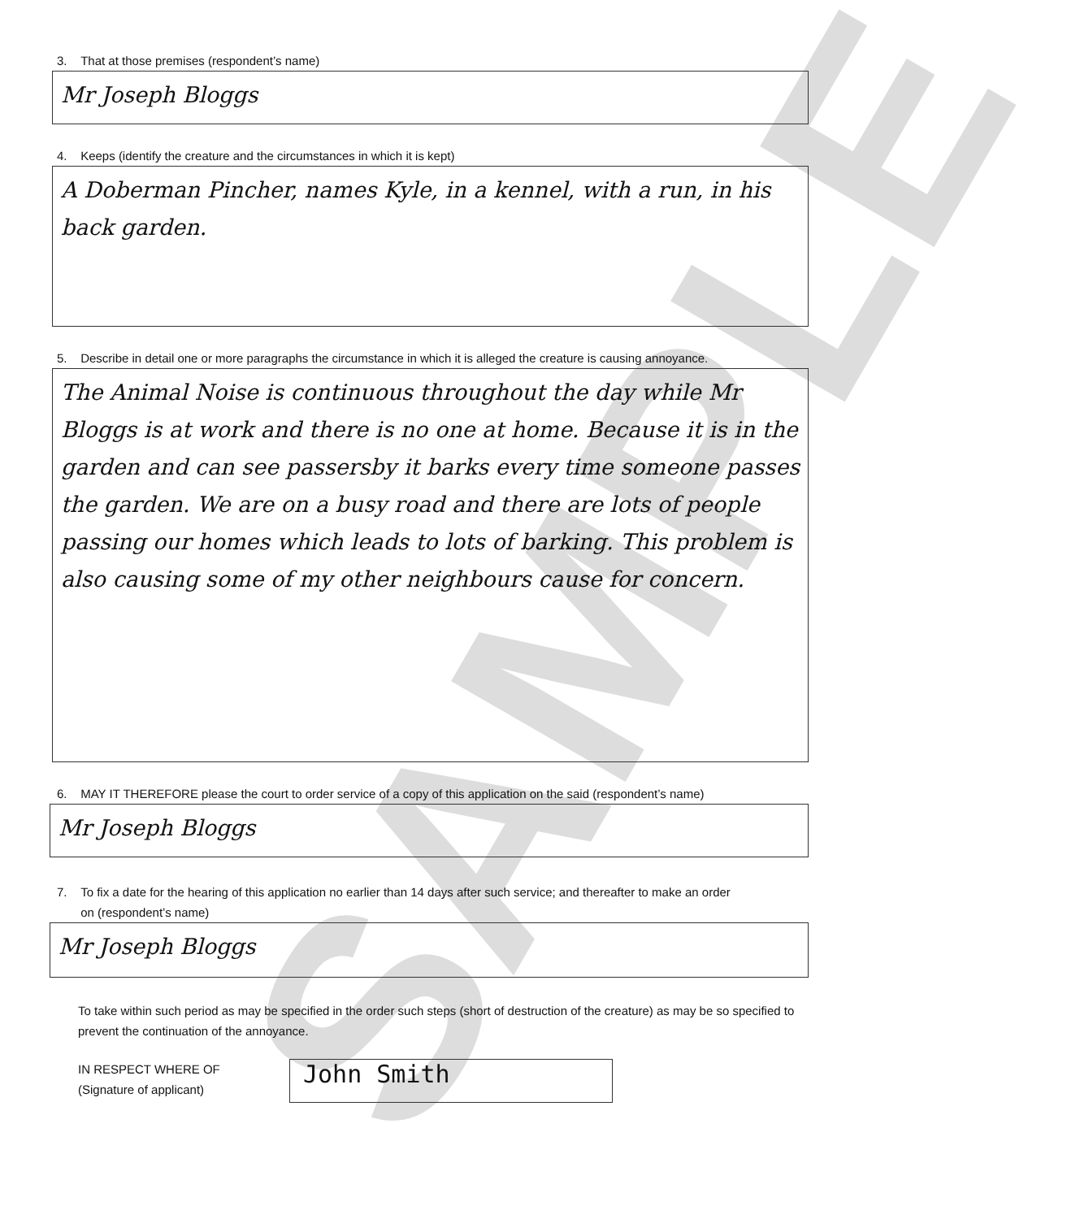SAMPLE
3. That at those premises (respondent’s name)
Mr Joseph Bloggs
4. Keeps (identify the creature and the circumstances in which it is kept)
A Doberman Pincher, names Kyle, in a kennel, with a run, in his back garden.
5. Describe in detail one or more paragraphs the circumstance in which it is alleged the creature is causing annoyance.
The Animal Noise is continuous throughout the day while Mr Bloggs is at work and there is no one at home. Because it is in the garden and can see passersby it barks every time someone passes the garden. We are on a busy road and there are lots of people passing our homes which leads to lots of barking. This problem is also causing some of my other neighbours cause for concern.
6. MAY IT THEREFORE please the court to order service of a copy of this application on the said (respondent’s name)
Mr Joseph Bloggs
7. To fix a date for the hearing of this application no earlier than 14 days after such service; and thereafter to make an order
on (respondent’s name)
Mr Joseph Bloggs
To take within such period as may be specified in the order such steps (short of destruction of the creature) as may be so specified to prevent the continuation of the annoyance.
IN RESPECT WHERE OF
(Signature of applicant)
John Smith